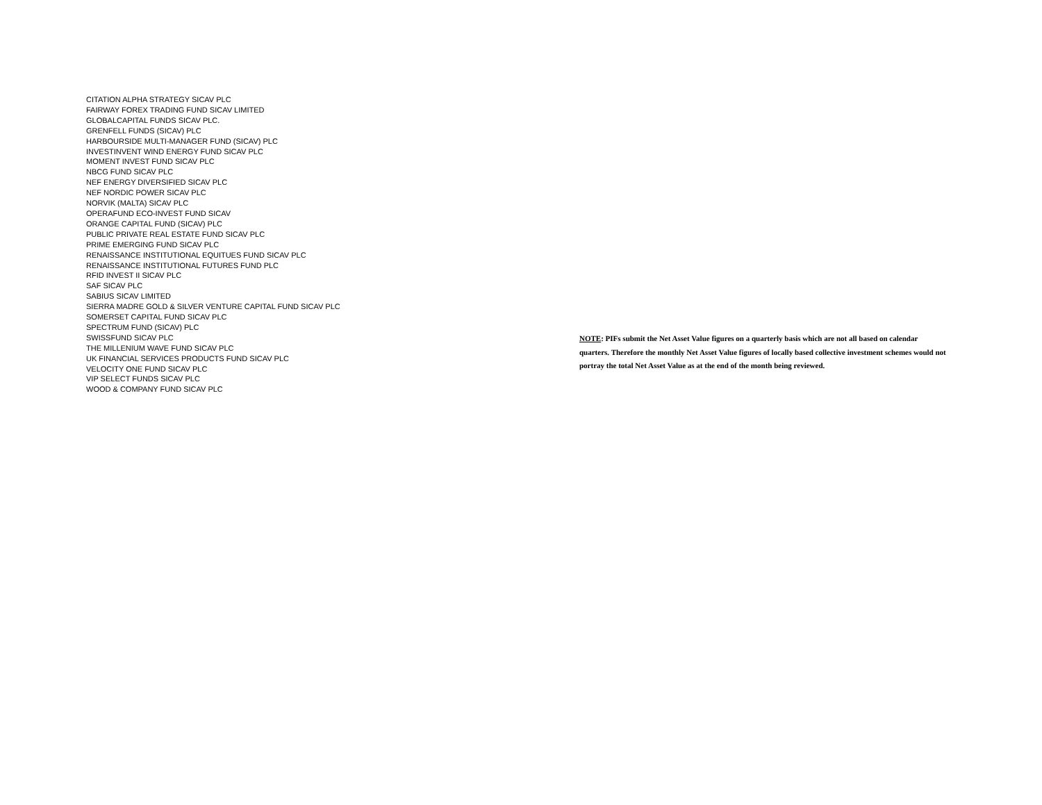CITATION ALPHA STRATEGY SICAV PLC
FAIRWAY FOREX TRADING FUND SICAV LIMITED
GLOBALCAPITAL FUNDS SICAV PLC.
GRENFELL FUNDS (SICAV) PLC
HARBOURSIDE MULTI-MANAGER FUND (SICAV) PLC
INVESTINVENT WIND ENERGY FUND SICAV PLC
MOMENT INVEST FUND SICAV PLC
NBCG FUND SICAV PLC
NEF ENERGY DIVERSIFIED SICAV PLC
NEF NORDIC POWER SICAV PLC
NORVIK (MALTA) SICAV PLC
OPERAFUND ECO-INVEST FUND SICAV
ORANGE CAPITAL FUND (SICAV) PLC
PUBLIC PRIVATE REAL ESTATE FUND SICAV PLC
PRIME EMERGING FUND SICAV PLC
RENAISSANCE INSTITUTIONAL EQUITUES FUND SICAV PLC
RENAISSANCE INSTITUTIONAL FUTURES FUND PLC
RFID INVEST II SICAV PLC
SAF SICAV PLC
SABIUS SICAV LIMITED
SIERRA MADRE GOLD & SILVER VENTURE CAPITAL FUND SICAV PLC
SOMERSET CAPITAL FUND SICAV PLC
SPECTRUM FUND (SICAV) PLC
SWISSFUND SICAV PLC
THE MILLENIUM WAVE FUND SICAV PLC
UK FINANCIAL SERVICES PRODUCTS FUND SICAV PLC
VELOCITY ONE FUND SICAV PLC
VIP SELECT FUNDS SICAV PLC
WOOD & COMPANY FUND SICAV PLC
NOTE: PIFs submit the Net Asset Value figures on a quarterly basis which are not all based on calendar quarters. Therefore the monthly Net Asset Value figures of locally based collective investment schemes would not portray the total Net Asset Value as at the end of the month being reviewed.